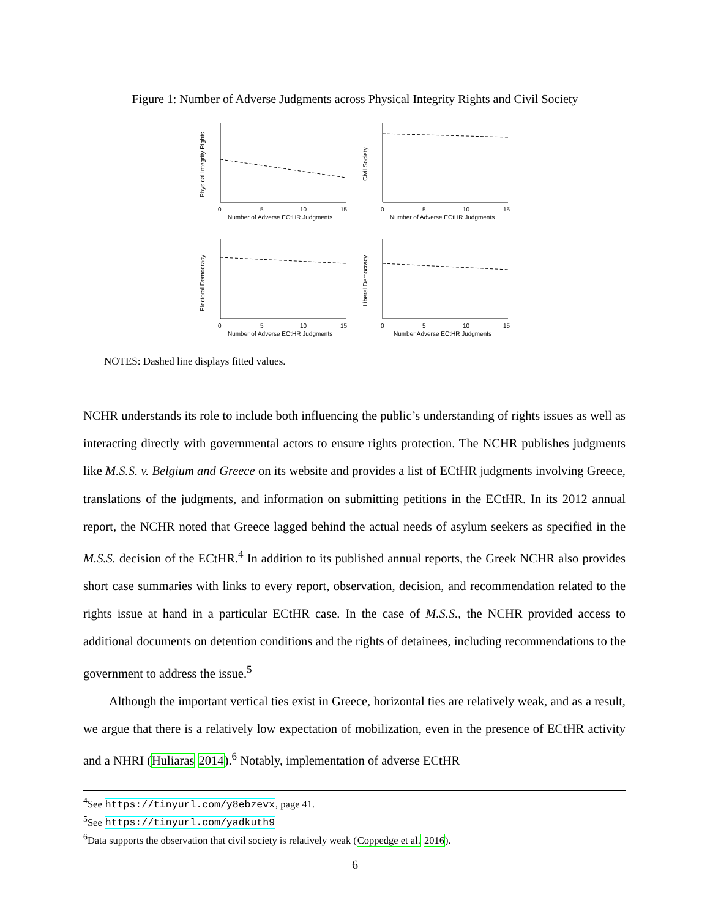Figure 1: Number of Adverse Judgments across Physical Integrity Rights and Civil Society
0
5
10
15
Number of Adverse ECtHR Judgments
Physical Integrity Rights
0
5
10
15
Number of Adverse ECtHR Judgments
Civil Society
0
5
10
15
Number of Adverse ECtHR Judgments
Electoral Democracy
0
5
10
15
Number Adverse ECtHR Judgments
Liberal Democracy
NOTES: Dashed line displays fitted values.
NCHR understands its role to include both influencing the public’s understanding of rights issues as well as interacting directly with governmental actors to ensure rights protection. The NCHR publishes judgments like M.S.S. v. Belgium and Greece on its website and provides a list of ECtHR judgments involving Greece, translations of the judgments, and information on submitting petitions in the ECtHR. In its 2012 annual report, the NCHR noted that Greece lagged behind the actual needs of asylum seekers as specified in the M.S.S. decision of the ECtHR.<sup>4</sup> In addition to its published annual reports, the Greek NCHR also provides short case summaries with links to every report, observation, decision, and recommendation related to the rights issue at hand in a particular ECtHR case. In the case of M.S.S., the NCHR provided access to additional documents on detention conditions and the rights of detainees, including recommendations to the government to address the issue.<sup>5</sup>
Although the important vertical ties exist in Greece, horizontal ties are relatively weak, and as a result, we argue that there is a relatively low expectation of mobilization, even in the presence of ECtHR activity and a NHRI (Huliaras 2014).<sup>6</sup> Notably, implementation of adverse ECtHR
<sup>4</sup> See https://tinyurl.com/y8ebzevx, page 41.
<sup>5</sup> See https://tinyurl.com/yadkuth9
<sup>6</sup> Data supports the observation that civil society is relatively weak (Coppedge et al. 2016).
6